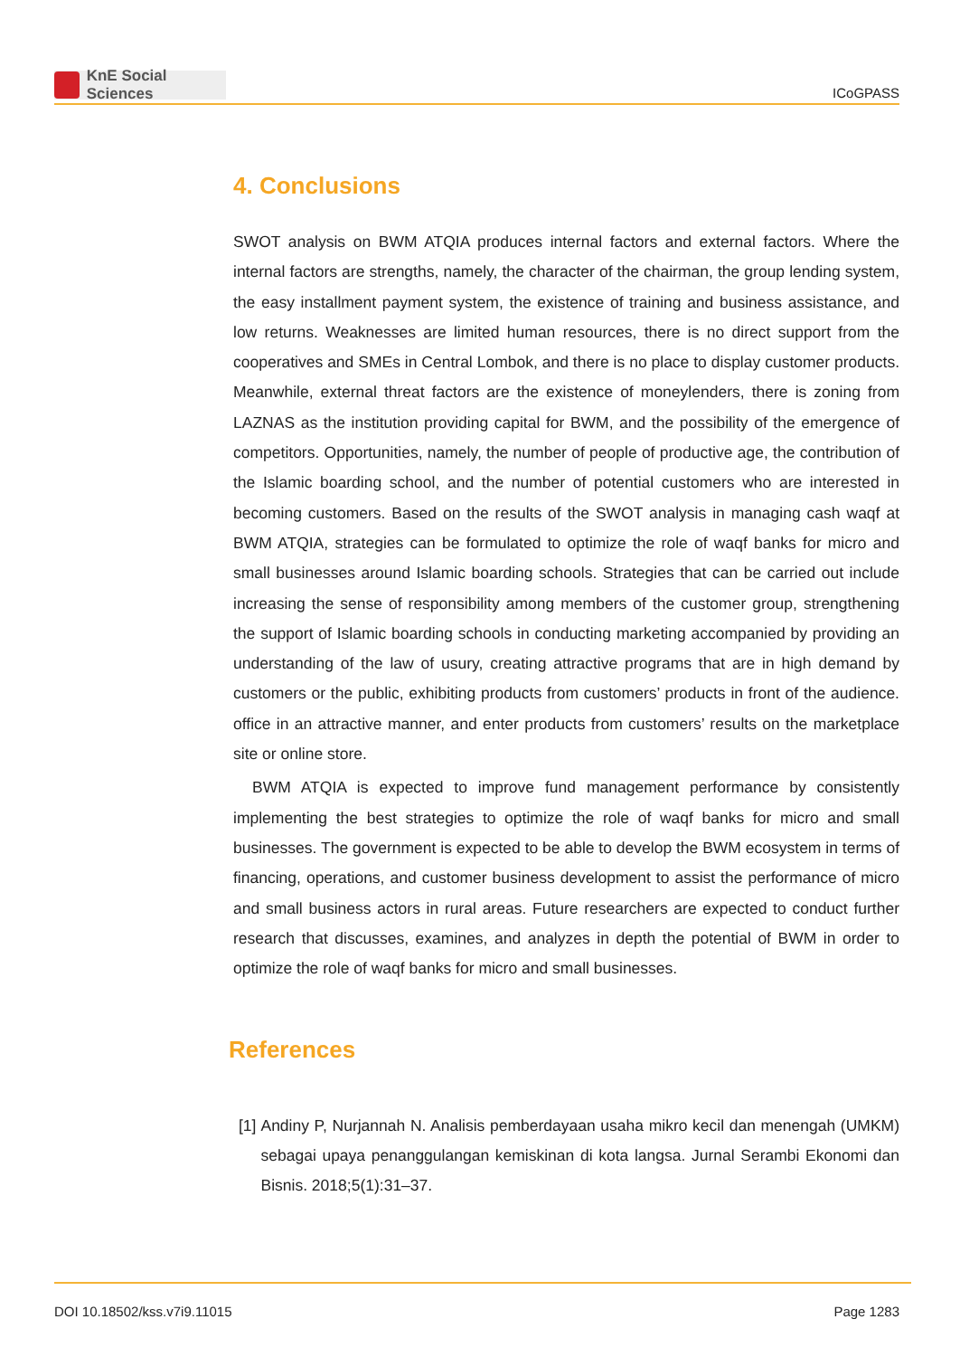KnE Social Sciences
ICoGPASS
4. Conclusions
SWOT analysis on BWM ATQIA produces internal factors and external factors. Where the internal factors are strengths, namely, the character of the chairman, the group lending system, the easy installment payment system, the existence of training and business assistance, and low returns. Weaknesses are limited human resources, there is no direct support from the cooperatives and SMEs in Central Lombok, and there is no place to display customer products. Meanwhile, external threat factors are the existence of moneylenders, there is zoning from LAZNAS as the institution providing capital for BWM, and the possibility of the emergence of competitors. Opportunities, namely, the number of people of productive age, the contribution of the Islamic boarding school, and the number of potential customers who are interested in becoming customers. Based on the results of the SWOT analysis in managing cash waqf at BWM ATQIA, strategies can be formulated to optimize the role of waqf banks for micro and small businesses around Islamic boarding schools. Strategies that can be carried out include increasing the sense of responsibility among members of the customer group, strengthening the support of Islamic boarding schools in conducting marketing accompanied by providing an understanding of the law of usury, creating attractive programs that are in high demand by customers or the public, exhibiting products from customers’ products in front of the audience. office in an attractive manner, and enter products from customers’ results on the marketplace site or online store.
BWM ATQIA is expected to improve fund management performance by consistently implementing the best strategies to optimize the role of waqf banks for micro and small businesses. The government is expected to be able to develop the BWM ecosystem in terms of financing, operations, and customer business development to assist the performance of micro and small business actors in rural areas. Future researchers are expected to conduct further research that discusses, examines, and analyzes in depth the potential of BWM in order to optimize the role of waqf banks for micro and small businesses.
References
[1] Andiny P, Nurjannah N. Analisis pemberdayaan usaha mikro kecil dan menengah (UMKM) sebagai upaya penanggulangan kemiskinan di kota langsa. Jurnal Serambi Ekonomi dan Bisnis. 2018;5(1):31–37.
DOI 10.18502/kss.v7i9.11015 Page 1283